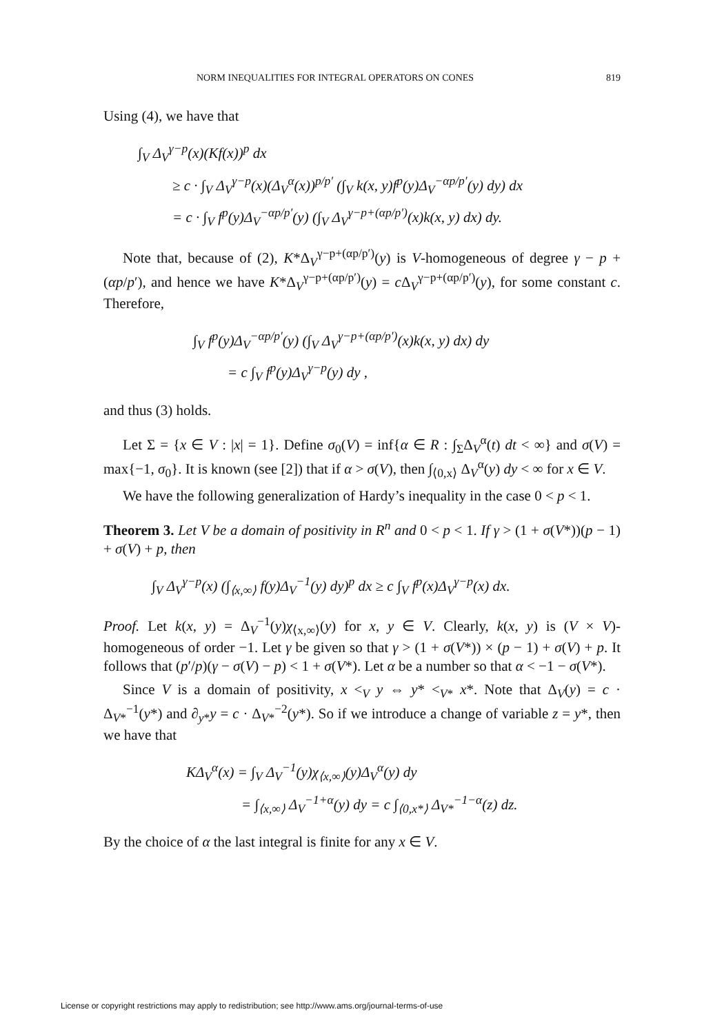NORM INEQUALITIES FOR INTEGRAL OPERATORS ON CONES 819
Using (4), we have that
∫<sub>V</sub> Δ<sub>V</sub><sup>γ−p</sup>(x)(Kf(x))<sup>p</sup> dx
≥ c · ∫<sub>V</sub> Δ<sub>V</sub><sup>γ−p</sup>(x)(Δ<sub>V</sub><sup>α</sup>(x))<sup>p/p′</sup> (∫<sub>V</sub> k(x, y)f<sup>p</sup>(y)Δ<sub>V</sub><sup>−αp/p′</sup>(y) dy) dx
= c · ∫<sub>V</sub> f<sup>p</sup>(y)Δ<sub>V</sub><sup>−αp/p′</sup>(y) (∫<sub>V</sub> Δ<sub>V</sub><sup>γ−p+(αp/p′)</sup>(x)k(x, y) dx) dy.
Note that, because of (2), K*Δ<sub>V</sub><sup>γ−p+(αp/p′)</sup>(y) is V-homogeneous of degree γ − p + (αp/p′), and hence we have K*Δ<sub>V</sub><sup>γ−p+(αp/p′)</sup>(y) = c Δ<sub>V</sub><sup>γ−p+(αp/p′)</sup>(y), for some constant c. Therefore,
∫<sub>V</sub> f<sup>p</sup>(y)Δ<sub>V</sub><sup>−αp/p′</sup>(y) (∫<sub>V</sub> Δ<sub>V</sub><sup>γ−p+(αp/p′)</sup>(x)k(x, y) dx) dy
= c ∫<sub>V</sub> f<sup>p</sup>(y)Δ<sub>V</sub><sup>γ−p</sup>(y) dy ,
and thus (3) holds.
Let Σ = {x ∈ V : |x| = 1}. Define σ<sub>0</sub>(V) = inf{α ∈ R : ∫<sub>Σ</sub>Δ<sub>V</sub><sup>α</sup>(t) dt < ∞} and σ(V) = max{−1, σ<sub>0</sub>}. It is known (see [2]) that if α > σ(V), then ∫<sub>⟨0,x⟩</sub> Δ<sub>V</sub><sup>α</sup>(y) dy < ∞ for x ∈ V.
We have the following generalization of Hardy’s inequality in the case 0 < p < 1.
Theorem 3. Let V be a domain of positivity in R<sup>n</sup> and 0 < p < 1. If γ > (1 + σ(V*))(p − 1) + σ(V) + p, then
∫<sub>V</sub> Δ<sub>V</sub><sup>γ−p</sup>(x) (∫<sub>⟨x,∞⟩</sub> f(y)Δ<sub>V</sub><sup>−1</sup>(y) dy)<sup>p</sup> dx ≥ c ∫<sub>V</sub> f<sup>p</sup>(x)Δ<sub>V</sub><sup>γ−p</sup>(x) dx.
Proof. Let k(x, y) = Δ<sub>V</sub><sup>−1</sup>(y)χ<sub>⟨x,∞⟩</sub>(y) for x, y ∈ V. Clearly, k(x, y) is (V × V)-homogeneous of order −1. Let γ be given so that γ > (1 + σ(V*)) × (p − 1) + σ(V) + p. It follows that (p′/p)(γ − σ(V) − p) < 1 + σ(V*). Let α be a number so that α < −1 − σ(V*).
Since V is a domain of positivity, x <<sub>V</sub> y ⇔ y* <<sub>V*</sub> x*. Note that Δ<sub>V</sub>(y) = c · Δ<sub>V*</sub><sup>−1</sup>(y*) and ∂<sub>y*</sub>y = c · Δ<sub>V*</sub><sup>−2</sup>(y*). So if we introduce a change of variable z = y*, then we have that
KΔ<sub>V</sub><sup>α</sup>(x) = ∫<sub>V</sub> Δ<sub>V</sub><sup>−1</sup>(y)χ<sub>⟨x,∞⟩</sub>(y)Δ<sub>V</sub><sup>α</sup>(y) dy
= ∫<sub>⟨x,∞⟩</sub> Δ<sub>V</sub><sup>−1+α</sup>(y) dy = c ∫<sub>⟨0,x*⟩</sub> Δ<sub>V*</sub><sup>−1−α</sup>(z) dz.
By the choice of α the last integral is finite for any x ∈ V.
License or copyright restrictions may apply to redistribution; see http://www.ams.org/journal-terms-of-use